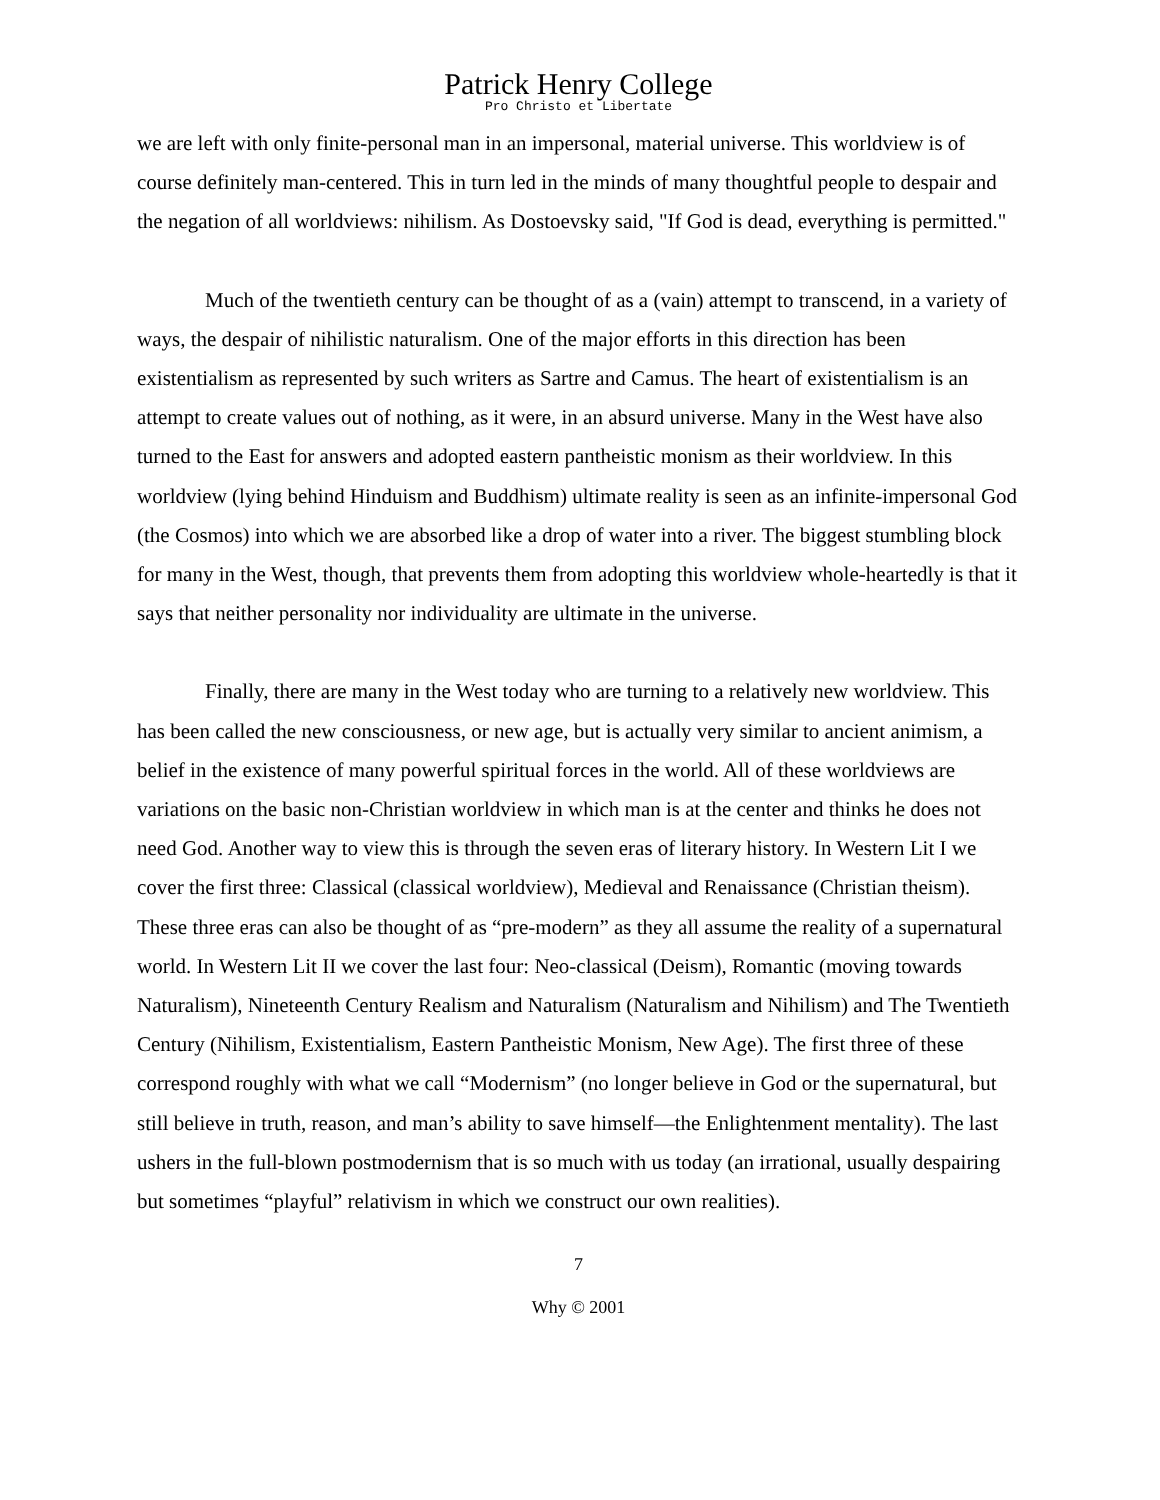Patrick Henry College
Pro Christo et Libertate
we are left with only finite-personal man in an impersonal, material universe. This worldview is of course definitely man-centered. This in turn led in the minds of many thoughtful people to despair and the negation of all worldviews: nihilism. As Dostoevsky said, "If God is dead, everything is permitted."
Much of the twentieth century can be thought of as a (vain) attempt to transcend, in a variety of ways, the despair of nihilistic naturalism. One of the major efforts in this direction has been existentialism as represented by such writers as Sartre and Camus. The heart of existentialism is an attempt to create values out of nothing, as it were, in an absurd universe. Many in the West have also turned to the East for answers and adopted eastern pantheistic monism as their worldview. In this worldview (lying behind Hinduism and Buddhism) ultimate reality is seen as an infinite-impersonal God (the Cosmos) into which we are absorbed like a drop of water into a river. The biggest stumbling block for many in the West, though, that prevents them from adopting this worldview whole-heartedly is that it says that neither personality nor individuality are ultimate in the universe.
Finally, there are many in the West today who are turning to a relatively new worldview. This has been called the new consciousness, or new age, but is actually very similar to ancient animism, a belief in the existence of many powerful spiritual forces in the world. All of these worldviews are variations on the basic non-Christian worldview in which man is at the center and thinks he does not need God. Another way to view this is through the seven eras of literary history. In Western Lit I we cover the first three: Classical (classical worldview), Medieval and Renaissance (Christian theism). These three eras can also be thought of as “pre-modern” as they all assume the reality of a supernatural world. In Western Lit II we cover the last four: Neo-classical (Deism), Romantic (moving towards Naturalism), Nineteenth Century Realism and Naturalism (Naturalism and Nihilism) and The Twentieth Century (Nihilism, Existentialism, Eastern Pantheistic Monism, New Age). The first three of these correspond roughly with what we call “Modernism” (no longer believe in God or the supernatural, but still believe in truth, reason, and man’s ability to save himself—the Enlightenment mentality). The last ushers in the full-blown postmodernism that is so much with us today (an irrational, usually despairing but sometimes “playful” relativism in which we construct our own realities).
7
Why © 2001